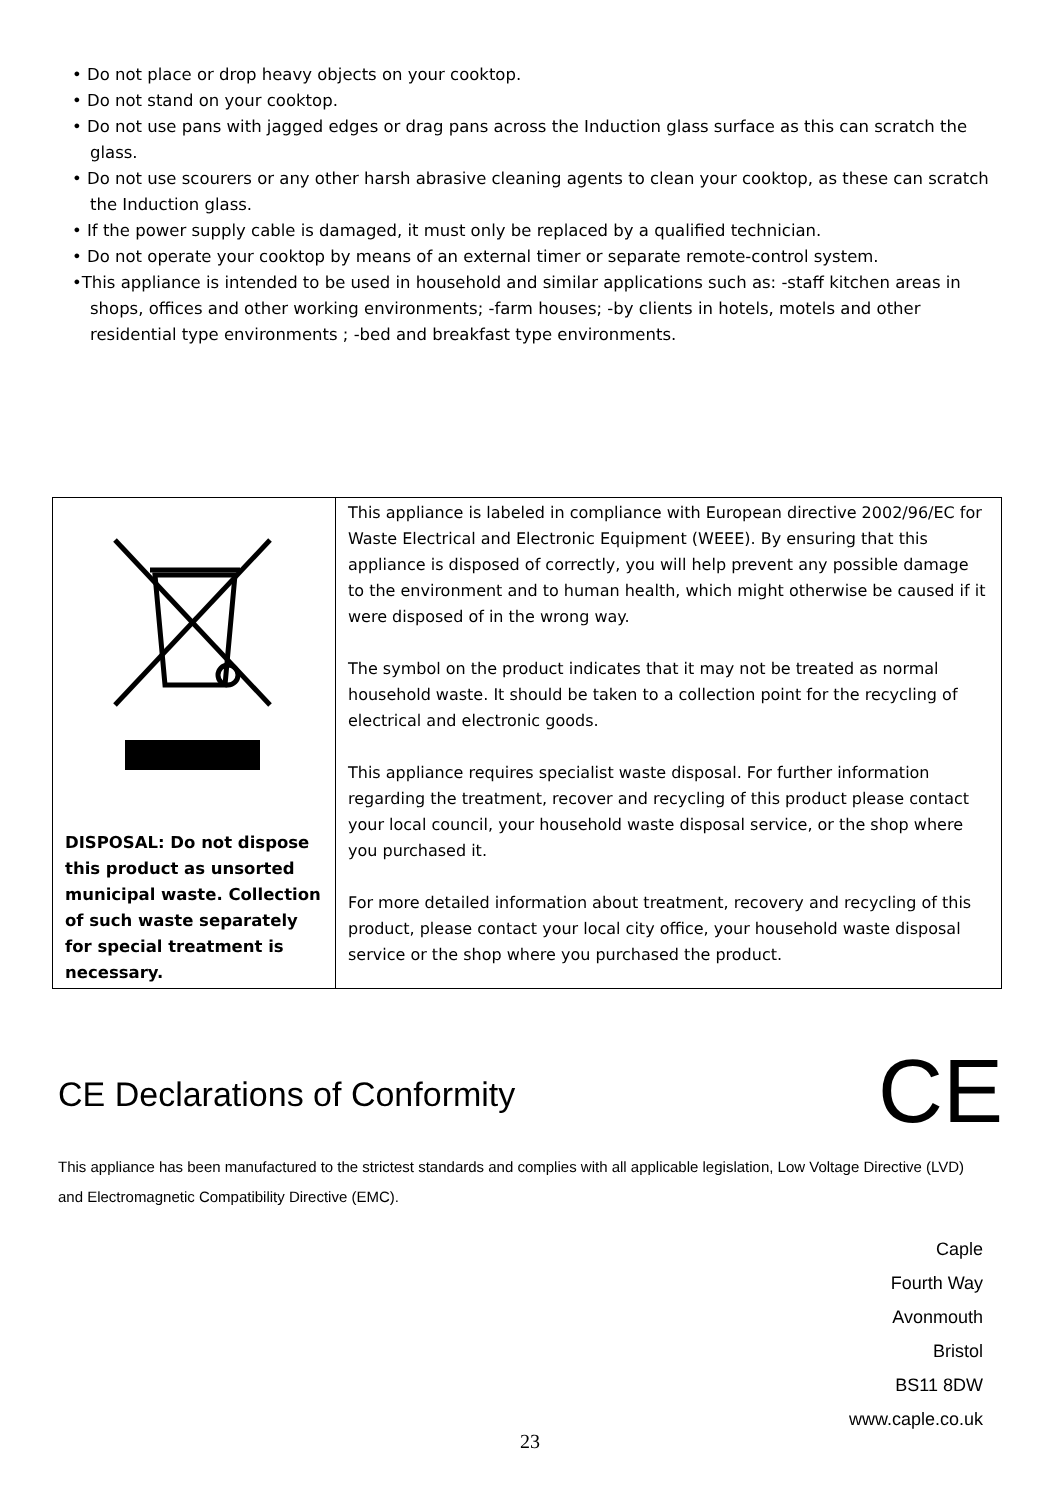• Do not place or drop heavy objects on your cooktop.
• Do not stand on your cooktop.
• Do not use pans with jagged edges or drag pans across the Induction glass surface as this can scratch the glass.
• Do not use scourers or any other harsh abrasive cleaning agents to clean your cooktop, as these can scratch the Induction glass.
• If the power supply cable is damaged, it must only be replaced by a qualified technician.
• Do not operate your cooktop by means of an external timer or separate remote-control system.
•This appliance is intended to be used in household and similar applications such as: -staff kitchen areas in shops, offices and other working environments; -farm houses; -by clients in hotels, motels and other residential type environments ; -bed and breakfast type environments.
| DISPOSAL: Do not dispose this product as unsorted municipal waste. Collection of such waste separately for special treatment is necessary. | This appliance is labeled in compliance with European directive 2002/96/EC for Waste Electrical and Electronic Equipment (WEEE). By ensuring that this appliance is disposed of correctly, you will help prevent any possible damage to the environment and to human health, which might otherwise be caused if it were disposed of in the wrong way. The symbol on the product indicates that it may not be treated as normal household waste. It should be taken to a collection point for the recycling of electrical and electronic goods. This appliance requires specialist waste disposal. For further information regarding the treatment, recover and recycling of this product please contact your local council, your household waste disposal service, or the shop where you purchased it. For more detailed information about treatment, recovery and recycling of this product, please contact your local city office, your household waste disposal service or the shop where you purchased the product. |
CE
CE Declarations of Conformity
This appliance has been manufactured to the strictest standards and complies with all applicable legislation, Low Voltage Directive (LVD) and Electromagnetic Compatibility Directive (EMC).
Caple
Fourth Way
Avonmouth
Bristol
BS11 8DW
www.caple.co.uk
23